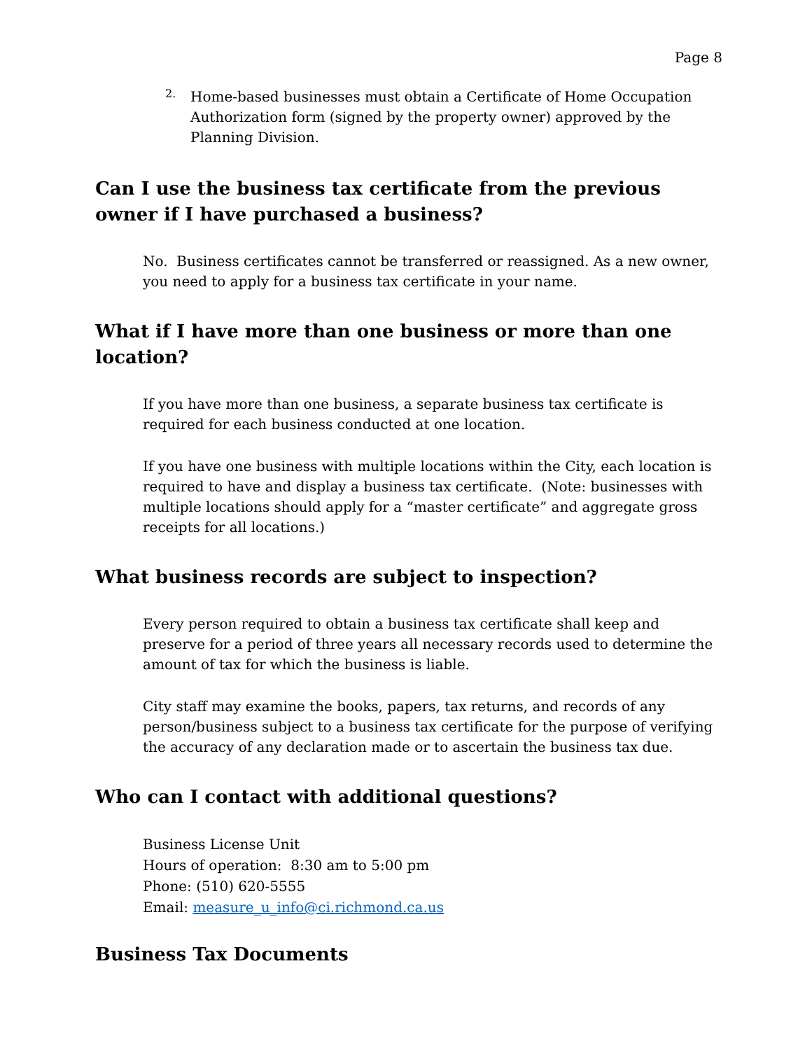Page 8
2. Home-based businesses must obtain a Certificate of Home Occupation Authorization form (signed by the property owner) approved by the Planning Division.
Can I use the business tax certificate from the previous owner if I have purchased a business?
No. Business certificates cannot be transferred or reassigned. As a new owner, you need to apply for a business tax certificate in your name.
What if I have more than one business or more than one location?
If you have more than one business, a separate business tax certificate is required for each business conducted at one location.
If you have one business with multiple locations within the City, each location is required to have and display a business tax certificate. (Note: businesses with multiple locations should apply for a “master certificate” and aggregate gross receipts for all locations.)
What business records are subject to inspection?
Every person required to obtain a business tax certificate shall keep and preserve for a period of three years all necessary records used to determine the amount of tax for which the business is liable.
City staff may examine the books, papers, tax returns, and records of any person/business subject to a business tax certificate for the purpose of verifying the accuracy of any declaration made or to ascertain the business tax due.
Who can I contact with additional questions?
Business License Unit
Hours of operation: 8:30 am to 5:00 pm
Phone: (510) 620-5555
Email: measure_u_info@ci.richmond.ca.us
Business Tax Documents